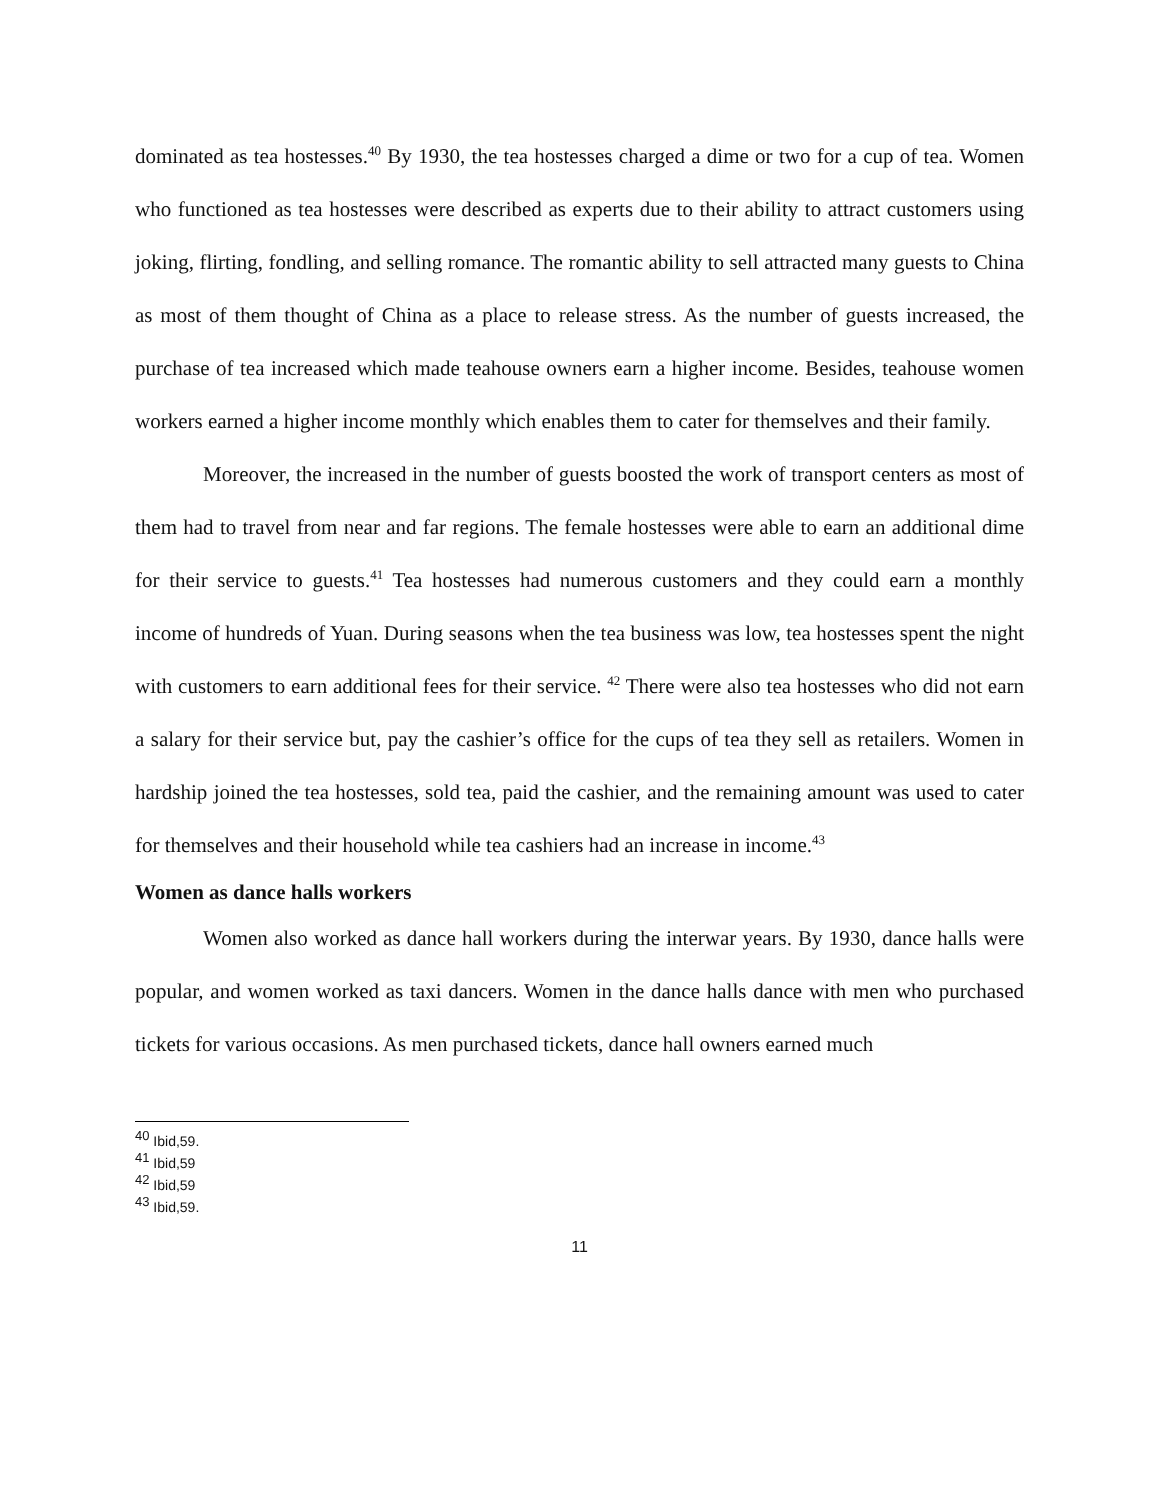dominated as tea hostesses.<sup>40</sup> By 1930, the tea hostesses charged a dime or two for a cup of tea. Women who functioned as tea hostesses were described as experts due to their ability to attract customers using joking, flirting, fondling, and selling romance. The romantic ability to sell attracted many guests to China as most of them thought of China as a place to release stress. As the number of guests increased, the purchase of tea increased which made teahouse owners earn a higher income. Besides, teahouse women workers earned a higher income monthly which enables them to cater for themselves and their family.
Moreover, the increased in the number of guests boosted the work of transport centers as most of them had to travel from near and far regions. The female hostesses were able to earn an additional dime for their service to guests.<sup>41</sup> Tea hostesses had numerous customers and they could earn a monthly income of hundreds of Yuan. During seasons when the tea business was low, tea hostesses spent the night with customers to earn additional fees for their service. <sup>42</sup> There were also tea hostesses who did not earn a salary for their service but, pay the cashier’s office for the cups of tea they sell as retailers. Women in hardship joined the tea hostesses, sold tea, paid the cashier, and the remaining amount was used to cater for themselves and their household while tea cashiers had an increase in income.<sup>43</sup>
Women as dance halls workers
Women also worked as dance hall workers during the interwar years. By 1930, dance halls were popular, and women worked as taxi dancers. Women in the dance halls dance with men who purchased tickets for various occasions. As men purchased tickets, dance hall owners earned much
<sup>40</sup> Ibid,59.
<sup>41</sup> Ibid,59
<sup>42</sup> Ibid,59
<sup>43</sup> Ibid,59.
11